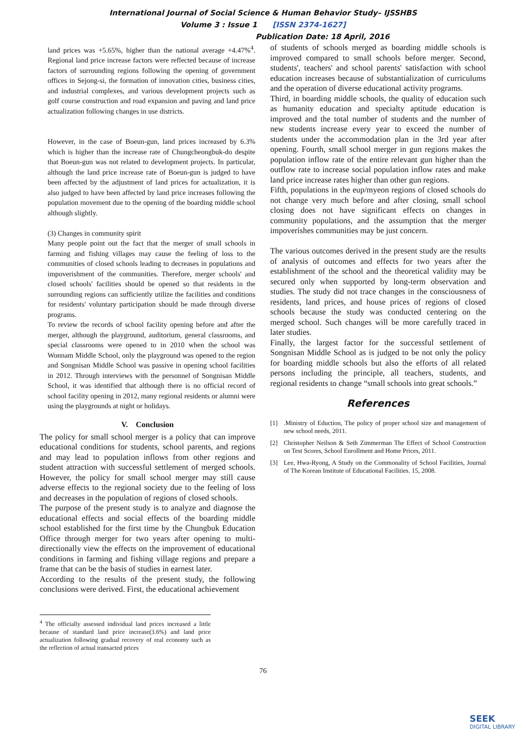International Journal of Social Science & Human Behavior Study– IJSSHBS
Volume 3 : Issue 1 [ISSN 2374-1627]
Publication Date: 18 April, 2016
land prices was +5.65%, higher than the national average +4.47%<sup>4</sup>. Regional land price increase factors were reflected because of increase factors of surrounding regions following the opening of government offices in Sejong-si, the formation of innovation cities, business cities, and industrial complexes, and various development projects such as golf course construction and road expansion and paving and land price actualization following changes in use districts.
However, in the case of Boeun-gun, land prices increased by 6.3% which is higher than the increase rate of Chungcheongbuk-do despite that Boeun-gun was not related to development projects. In particular, although the land price increase rate of Boeun-gun is judged to have been affected by the adjustment of land prices for actualization, it is also judged to have been affected by land price increases following the population movement due to the opening of the boarding middle school although slightly.
(3) Changes in community spirit
Many people point out the fact that the merger of small schools in farming and fishing villages may cause the feeling of loss to the communities of closed schools leading to decreases in populations and impoverishment of the communities. Therefore, merger schools' and closed schools' facilities should be opened so that residents in the surrounding regions can sufficiently utilize the facilities and conditions for residents' voluntary participation should be made through diverse programs.
To review the records of school facility opening before and after the merger, although the playground, auditorium, general classrooms, and special classrooms were opened to in 2010 when the school was Wonnam Middle School, only the playground was opened to the region and Songnisan Middle School was passive in opening school facilities in 2012. Through interviews with the personnel of Songnisan Middle School, it was identified that although there is no official record of school facility opening in 2012, many regional residents or alumni were using the playgrounds at night or holidays.
V. Conclusion
The policy for small school merger is a policy that can improve educational conditions for students, school parents, and regions and may lead to population inflows from other regions and student attraction with successful settlement of merged schools. However, the policy for small school merger may still cause adverse effects to the regional society due to the feeling of loss and decreases in the population of regions of closed schools.
The purpose of the present study is to analyze and diagnose the educational effects and social effects of the boarding middle school established for the first time by the Chungbuk Education Office through merger for two years after opening to multi-directionally view the effects on the improvement of educational conditions in farming and fishing village regions and prepare a frame that can be the basis of studies in earnest later.
According to the results of the present study, the following conclusions were derived. First, the educational achievement
<sup>4</sup> The officially assessed individual land prices increased a little because of standard land price increase(3.6%) and land price actualization following gradual recovery of real economy such as the reflection of actual transacted prices
of students of schools merged as boarding middle schools is improved compared to small schools before merger. Second, students', teachers' and school parents' satisfaction with school education increases because of substantialization of curriculums and the operation of diverse educational activity programs.
Third, in boarding middle schools, the quality of education such as humanity education and specialty aptitude education is improved and the total number of students and the number of new students increase every year to exceed the number of students under the accommodation plan in the 3rd year after opening. Fourth, small school merger in gun regions makes the population inflow rate of the entire relevant gun higher than the outflow rate to increase social population inflow rates and make land price increase rates higher than other gun regions.
Fifth, populations in the eup/myeon regions of closed schools do not change very much before and after closing, small school closing does not have significant effects on changes in community populations, and the assumption that the merger impoverishes communities may be just concern.
The various outcomes derived in the present study are the results of analysis of outcomes and effects for two years after the establishment of the school and the theoretical validity may be secured only when supported by long-term observation and studies. The study did not trace changes in the consciousness of residents, land prices, and house prices of regions of closed schools because the study was conducted centering on the merged school. Such changes will be more carefully traced in later studies.
Finally, the largest factor for the successful settlement of Songnisan Middle School as is judged to be not only the policy for boarding middle schools but also the efforts of all related persons including the principle, all teachers, students, and regional residents to change “small schools into great schools.”
References
[1].Ministry of Eduction, The policy of proper school size and management of new school needs, 2011.
[2] Christopher Neilson & Seth Zimmerman The Effect of School Construction on Test Scores, School Enrollment and Home Prices, 2011.
[3] Lee, Hwa-Ryong, A Study on the Commonality of School Facilities, Journal of The Korean Institute of Educational Facilities. 15, 2008.
76
SEEK
DIGITAL LIBRARY